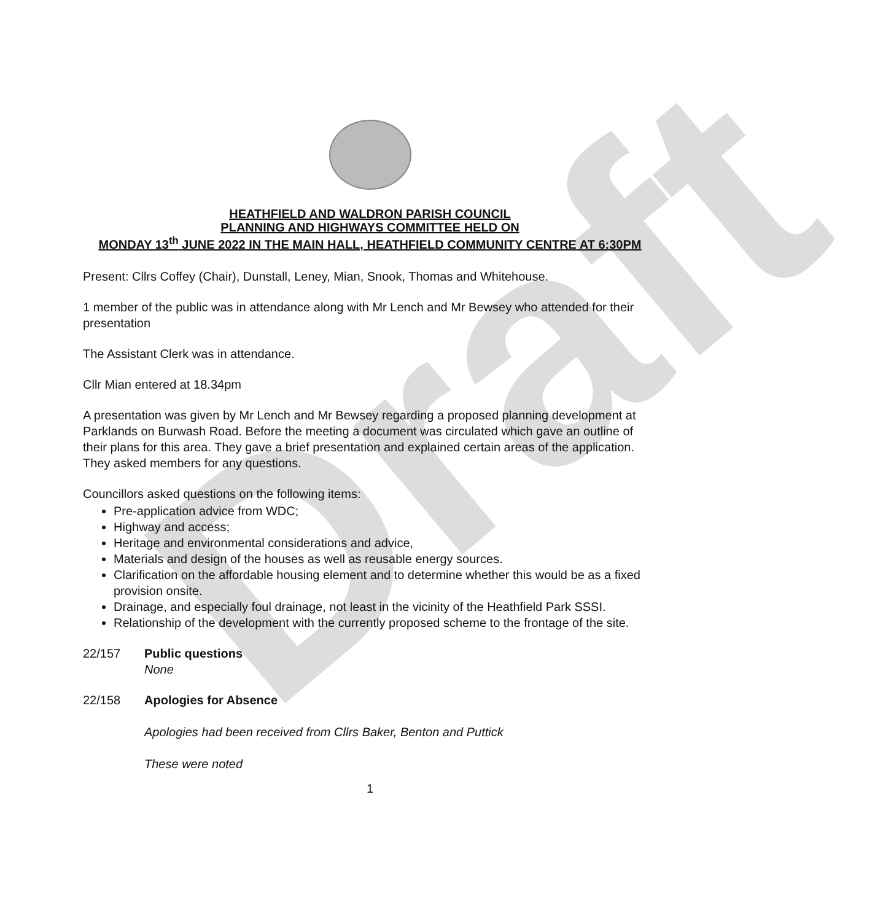Draft
HEATHFIELD AND WALDRON PARISH COUNCIL
PLANNING AND HIGHWAYS COMMITTEE HELD ON
MONDAY 13<sup>th</sup> JUNE 2022 IN THE MAIN HALL, HEATHFIELD COMMUNITY CENTRE AT 6:30PM
Present: Cllrs Coffey (Chair), Dunstall, Leney, Mian, Snook, Thomas and Whitehouse.
1 member of the public was in attendance along with Mr Lench and Mr Bewsey who attended for their presentation
The Assistant Clerk was in attendance.
Cllr Mian entered at 18.34pm
A presentation was given by Mr Lench and Mr Bewsey regarding a proposed planning development at Parklands on Burwash Road. Before the meeting a document was circulated which gave an outline of their plans for this area. They gave a brief presentation and explained certain areas of the application. They asked members for any questions.
Councillors asked questions on the following items:
Pre-application advice from WDC;
Highway and access;
Heritage and environmental considerations and advice,
Materials and design of the houses as well as reusable energy sources.
Clarification on the affordable housing element and to determine whether this would be as a fixed provision onsite.
Drainage, and especially foul drainage, not least in the vicinity of the Heathfield Park SSSI.
Relationship of the development with the currently proposed scheme to the frontage of the site.
22/157 Public questions
None
22/158 Apologies for Absence
Apologies had been received from Cllrs Baker, Benton and Puttick
These were noted
1